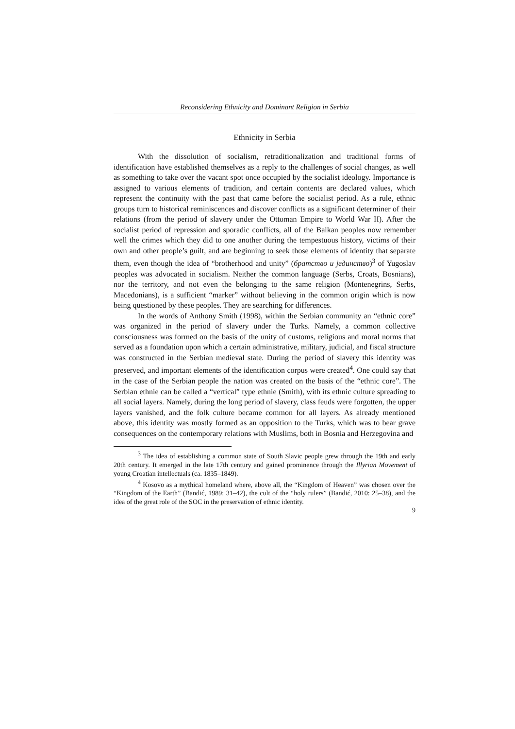Reconsidering Ethnicity and Dominant Religion in Serbia
Ethnicity in Serbia
With the dissolution of socialism, retraditionalization and traditional forms of identification have established themselves as a reply to the challenges of social changes, as well as something to take over the vacant spot once occupied by the socialist ideology. Importance is assigned to various elements of tradition, and certain contents are declared values, which represent the continuity with the past that came before the socialist period. As a rule, ethnic groups turn to historical reminiscences and discover conflicts as a significant determiner of their relations (from the period of slavery under the Ottoman Empire to World War II). After the socialist period of repression and sporadic conflicts, all of the Balkan peoples now remember well the crimes which they did to one another during the tempestuous history, victims of their own and other people’s guilt, and are beginning to seek those elements of identity that separate them, even though the idea of “brotherhood and unity” (братство и јединство)<sup>3</sup> of Yugoslav peoples was advocated in socialism. Neither the common language (Serbs, Croats, Bosnians), nor the territory, and not even the belonging to the same religion (Montenegrins, Serbs, Macedonians), is a sufficient “marker” without believing in the common origin which is now being questioned by these peoples. They are searching for differences.
In the words of Anthony Smith (1998), within the Serbian community an “ethnic core” was organized in the period of slavery under the Turks. Namely, a common collective consciousness was formed on the basis of the unity of customs, religious and moral norms that served as a foundation upon which a certain administrative, military, judicial, and fiscal structure was constructed in the Serbian medieval state. During the period of slavery this identity was preserved, and important elements of the identification corpus were created<sup>4</sup>. One could say that in the case of the Serbian people the nation was created on the basis of the “ethnic core”. The Serbian ethnie can be called a “vertical” type ethnie (Smith), with its ethnic culture spreading to all social layers. Namely, during the long period of slavery, class feuds were forgotten, the upper layers vanished, and the folk culture became common for all layers. As already mentioned above, this identity was mostly formed as an opposition to the Turks, which was to bear grave consequences on the contemporary relations with Muslims, both in Bosnia and Herzegovina and
<sup>3</sup> The idea of establishing a common state of South Slavic people grew through the 19th and early 20th century. It emerged in the late 17th century and gained prominence through the Illyrian Movement of young Croatian intellectuals (ca. 1835–1849).
<sup>4</sup> Kosovo as a mythical homeland where, above all, the “Kingdom of Heaven” was chosen over the “Kingdom of the Earth” (Bandić, 1989: 31–42), the cult of the “holy rulers” (Bandić, 2010: 25–38), and the idea of the great role of the SOC in the preservation of ethnic identity.
9